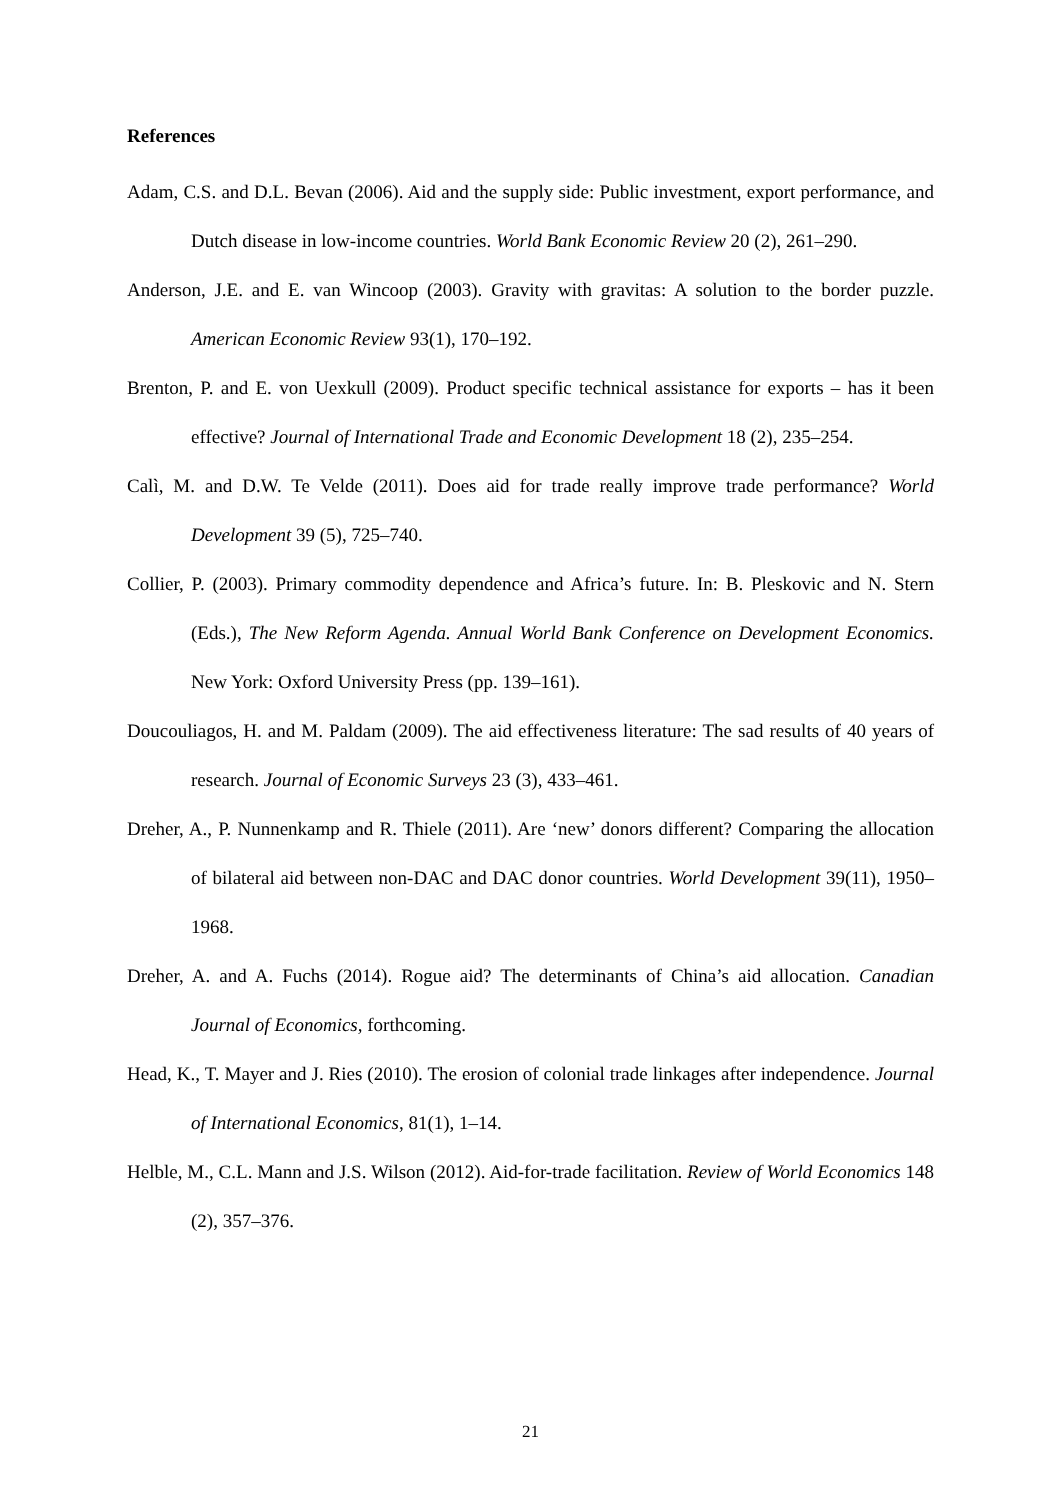References
Adam, C.S. and D.L. Bevan (2006). Aid and the supply side: Public investment, export performance, and Dutch disease in low-income countries. World Bank Economic Review 20 (2), 261–290.
Anderson, J.E. and E. van Wincoop (2003). Gravity with gravitas: A solution to the border puzzle. American Economic Review 93(1), 170–192.
Brenton, P. and E. von Uexkull (2009). Product specific technical assistance for exports – has it been effective? Journal of International Trade and Economic Development 18 (2), 235–254.
Calì, M. and D.W. Te Velde (2011). Does aid for trade really improve trade performance? World Development 39 (5), 725–740.
Collier, P. (2003). Primary commodity dependence and Africa’s future. In: B. Pleskovic and N. Stern (Eds.), The New Reform Agenda. Annual World Bank Conference on Development Economics. New York: Oxford University Press (pp. 139–161).
Doucouliagos, H. and M. Paldam (2009). The aid effectiveness literature: The sad results of 40 years of research. Journal of Economic Surveys 23 (3), 433–461.
Dreher, A., P. Nunnenkamp and R. Thiele (2011). Are ‘new’ donors different? Comparing the allocation of bilateral aid between non-DAC and DAC donor countries. World Development 39(11), 1950–1968.
Dreher, A. and A. Fuchs (2014). Rogue aid? The determinants of China’s aid allocation. Canadian Journal of Economics, forthcoming.
Head, K., T. Mayer and J. Ries (2010). The erosion of colonial trade linkages after independence. Journal of International Economics, 81(1), 1–14.
Helble, M., C.L. Mann and J.S. Wilson (2012). Aid-for-trade facilitation. Review of World Economics 148 (2), 357–376.
21